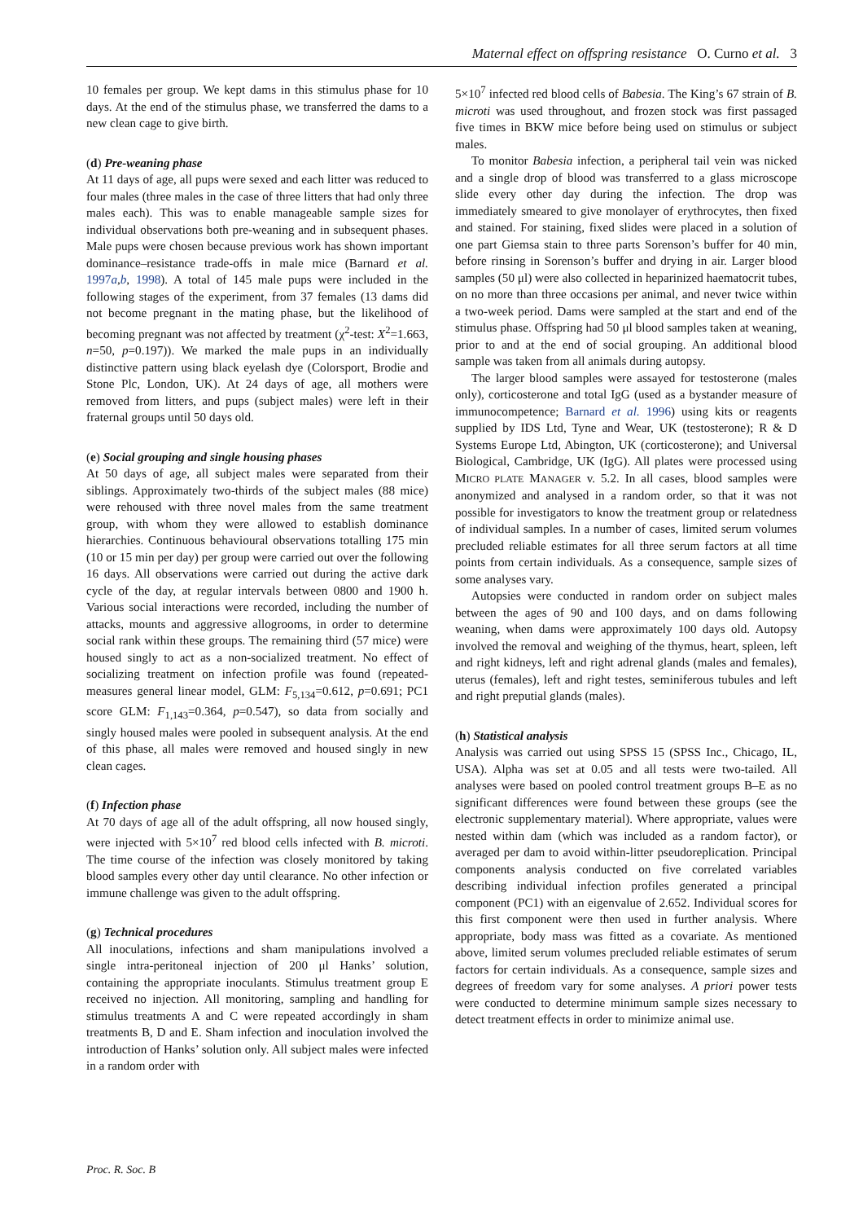Maternal effect on offspring resistance O. Curno et al. 3
10 females per group. We kept dams in this stimulus phase for 10 days. At the end of the stimulus phase, we transferred the dams to a new clean cage to give birth.
(d) Pre-weaning phase
At 11 days of age, all pups were sexed and each litter was reduced to four males (three males in the case of three litters that had only three males each). This was to enable manageable sample sizes for individual observations both pre-weaning and in subsequent phases. Male pups were chosen because previous work has shown important dominance–resistance trade-offs in male mice (Barnard et al. 1997a,b, 1998). A total of 145 male pups were included in the following stages of the experiment, from 37 females (13 dams did not become pregnant in the mating phase, but the likelihood of becoming pregnant was not affected by treatment (χ<sup>2</sup>-test: X<sup>2</sup>=1.663, n=50, p=0.197)). We marked the male pups in an individually distinctive pattern using black eyelash dye (Colorsport, Brodie and Stone Plc, London, UK). At 24 days of age, all mothers were removed from litters, and pups (subject males) were left in their fraternal groups until 50 days old.
(e) Social grouping and single housing phases
At 50 days of age, all subject males were separated from their siblings. Approximately two-thirds of the subject males (88 mice) were rehoused with three novel males from the same treatment group, with whom they were allowed to establish dominance hierarchies. Continuous behavioural observations totalling 175 min (10 or 15 min per day) per group were carried out over the following 16 days. All observations were carried out during the active dark cycle of the day, at regular intervals between 0800 and 1900 h. Various social interactions were recorded, including the number of attacks, mounts and aggressive allogrooms, in order to determine social rank within these groups. The remaining third (57 mice) were housed singly to act as a non-socialized treatment. No effect of socializing treatment on infection profile was found (repeated-measures general linear model, GLM: F<sub>5,134</sub>=0.612, p=0.691; PC1 score GLM: F<sub>1,143</sub>=0.364, p=0.547), so data from socially and singly housed males were pooled in subsequent analysis. At the end of this phase, all males were removed and housed singly in new clean cages.
(f) Infection phase
At 70 days of age all of the adult offspring, all now housed singly, were injected with 5×10<sup>7</sup> red blood cells infected with B. microti. The time course of the infection was closely monitored by taking blood samples every other day until clearance. No other infection or immune challenge was given to the adult offspring.
(g) Technical procedures
All inoculations, infections and sham manipulations involved a single intra-peritoneal injection of 200 μl Hanks’ solution, containing the appropriate inoculants. Stimulus treatment group E received no injection. All monitoring, sampling and handling for stimulus treatments A and C were repeated accordingly in sham treatments B, D and E. Sham infection and inoculation involved the introduction of Hanks’ solution only. All subject males were infected in a random order with
5×10<sup>7</sup> infected red blood cells of Babesia. The King’s 67 strain of B. microti was used throughout, and frozen stock was first passaged five times in BKW mice before being used on stimulus or subject males.
To monitor Babesia infection, a peripheral tail vein was nicked and a single drop of blood was transferred to a glass microscope slide every other day during the infection. The drop was immediately smeared to give monolayer of erythrocytes, then fixed and stained. For staining, fixed slides were placed in a solution of one part Giemsa stain to three parts Sorenson’s buffer for 40 min, before rinsing in Sorenson’s buffer and drying in air. Larger blood samples (50 μl) were also collected in heparinized haematocrit tubes, on no more than three occasions per animal, and never twice within a two-week period. Dams were sampled at the start and end of the stimulus phase. Offspring had 50 μl blood samples taken at weaning, prior to and at the end of social grouping. An additional blood sample was taken from all animals during autopsy.
The larger blood samples were assayed for testosterone (males only), corticosterone and total IgG (used as a bystander measure of immunocompetence; Barnard et al. 1996) using kits or reagents supplied by IDS Ltd, Tyne and Wear, UK (testosterone); R & D Systems Europe Ltd, Abington, UK (corticosterone); and Universal Biological, Cambridge, UK (IgG). All plates were processed using MICRO PLATE MANAGER v. 5.2. In all cases, blood samples were anonymized and analysed in a random order, so that it was not possible for investigators to know the treatment group or relatedness of individual samples. In a number of cases, limited serum volumes precluded reliable estimates for all three serum factors at all time points from certain individuals. As a consequence, sample sizes of some analyses vary.
Autopsies were conducted in random order on subject males between the ages of 90 and 100 days, and on dams following weaning, when dams were approximately 100 days old. Autopsy involved the removal and weighing of the thymus, heart, spleen, left and right kidneys, left and right adrenal glands (males and females), uterus (females), left and right testes, seminiferous tubules and left and right preputial glands (males).
(h) Statistical analysis
Analysis was carried out using SPSS 15 (SPSS Inc., Chicago, IL, USA). Alpha was set at 0.05 and all tests were two-tailed. All analyses were based on pooled control treatment groups B–E as no significant differences were found between these groups (see the electronic supplementary material). Where appropriate, values were nested within dam (which was included as a random factor), or averaged per dam to avoid within-litter pseudoreplication. Principal components analysis conducted on five correlated variables describing individual infection profiles generated a principal component (PC1) with an eigenvalue of 2.652. Individual scores for this first component were then used in further analysis. Where appropriate, body mass was fitted as a covariate. As mentioned above, limited serum volumes precluded reliable estimates of serum factors for certain individuals. As a consequence, sample sizes and degrees of freedom vary for some analyses. A priori power tests were conducted to determine minimum sample sizes necessary to detect treatment effects in order to minimize animal use.
Proc. R. Soc. B